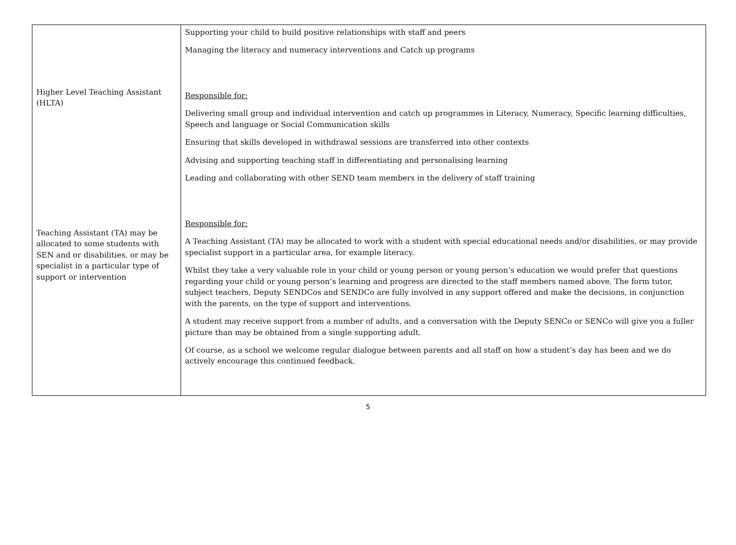| Higher Level Teaching Assistant (HLTA) Teaching Assistant (TA) may be allocated to some students with SEN and or disabilities, or may be specialist in a particular type of support or intervention | Supporting your child to build positive relationships with staff and peers Managing the literacy and numeracy interventions and Catch up programs Responsible for: Delivering small group and individual intervention and catch up programmes in Literacy, Numeracy, Specific learning difficulties, Speech and language or Social Communication skills Ensuring that skills developed in withdrawal sessions are transferred into other contexts Advising and supporting teaching staff in differentiating and personalising learning Leading and collaborating with other SEND team members in the delivery of staff training Responsible for: A Teaching Assistant (TA) may be allocated to work with a student with special educational needs and/or disabilities, or may provide specialist support in a particular area, for example literacy. Whilst they take a very valuable role in your child or young person or young person’s education we would prefer that questions regarding your child or young person’s learning and progress are directed to the staff members named above. The form tutor, subject teachers, Deputy SENDCos and SENDCo are fully involved in any support offered and make the decisions, in conjunction with the parents, on the type of support and interventions. A student may receive support from a number of adults, and a conversation with the Deputy SENCo or SENCo will give you a fuller picture than may be obtained from a single supporting adult. Of course, as a school we welcome regular dialogue between parents and all staff on how a student’s day has been and we do actively encourage this continued feedback. |
5